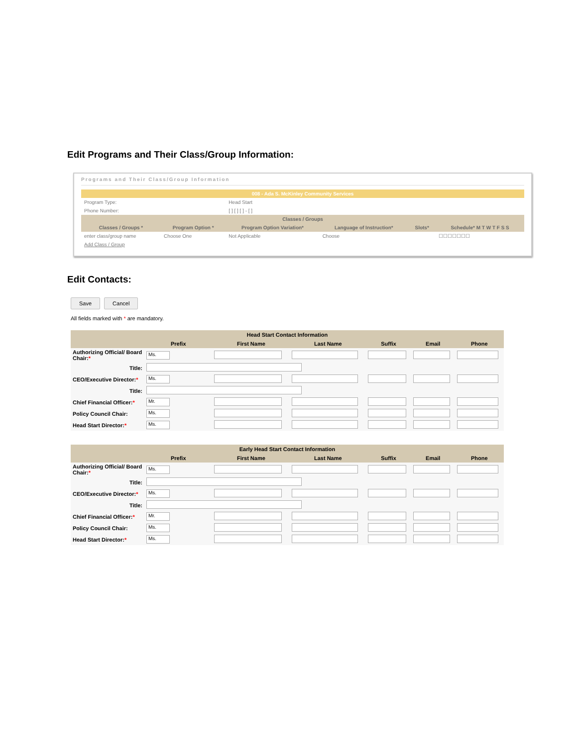Edit Programs and Their Class/Group Information:
Programs and Their Class/Group Information
| 008 - Ada S. McKinley Community Services | | | | | |
| Program Type: | | Head Start | | | |
| Phone Number: | | [ ] [ ] [ ] - [ ] | | | |
| Classes / Groups | | | | | |
| Classes / Groups * | Program Option * | Program Option Variation* | Language of Instruction* | Slots* | Schedule* M T W T F S S |
| enter class/group name | Choose One | Not Applicable | Choose | | ☐☐☐☐☐☐☐ |
| Add Class / Group | | | | | |
Edit Contacts:
Save Cancel
All fields marked with * are mandatory.
| Head Start Contact Information | | | | | | |
| --- | --- | --- | --- | --- | --- | --- |
| | Prefix | First Name | Last Name | Suffix | Email | Phone |
| Authorizing Official/ Board Chair: * | Ms. | | | | | |
| Title: | | | | | | |
| CEO/Executive Director: * | Ms. | | | | | |
| Title: | | | | | | |
| Chief Financial Officer: * | Mr. | | | | | |
| Policy Council Chair: | Ms. | | | | | |
| Head Start Director: * | Ms. | | | | | |
| Early Head Start Contact Information | | | | | | |
| --- | --- | --- | --- | --- | --- | --- |
| | Prefix | First Name | Last Name | Suffix | Email | Phone |
| Authorizing Official/ Board Chair: * | Ms. | | | | | |
| Title: | | | | | | |
| CEO/Executive Director: * | Ms. | | | | | |
| Title: | | | | | | |
| Chief Financial Officer: * | Mr. | | | | | |
| Policy Council Chair: | Ms. | | | | | |
| Head Start Director: * | Ms. | | | | | |